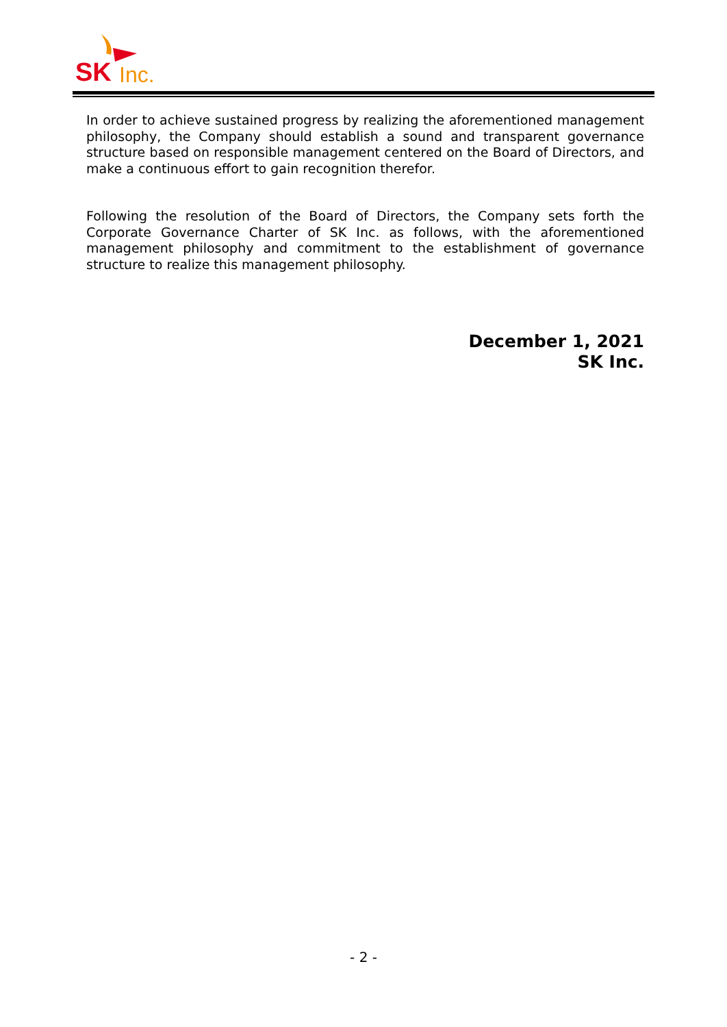SK
Inc.
In order to achieve sustained progress by realizing the aforementioned management philosophy, the Company should establish a sound and transparent governance structure based on responsible management centered on the Board of Directors, and make a continuous effort to gain recognition therefor.
Following the resolution of the Board of Directors, the Company sets forth the Corporate Governance Charter of SK Inc. as follows, with the aforementioned management philosophy and commitment to the establishment of governance structure to realize this management philosophy.
December 1, 2021
SK Inc.
- 2 -